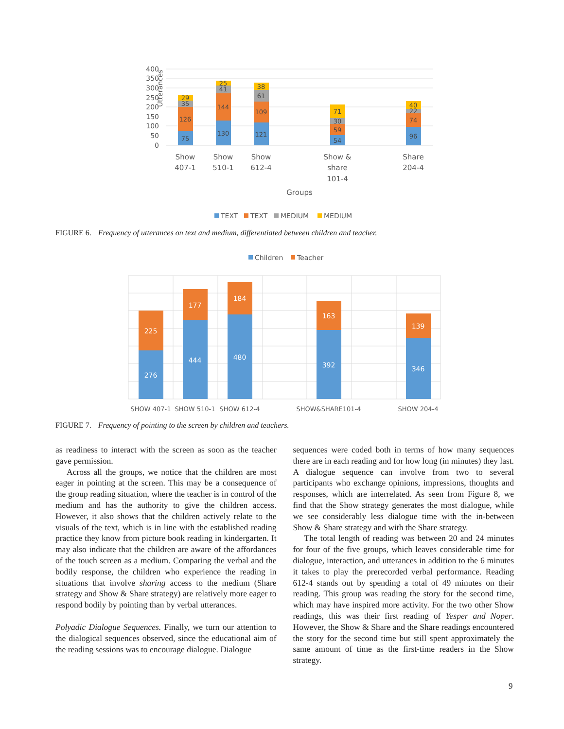400
350
300
250
200
150
100
50
0
Utterances
75
126
35
29
130
144
41
25
121
109
61
38
54
59
30
71
96
74
22
40
Show
407-1
Show
510-1
Show
612-4
Show &
share
101-4
Share
204-4
Groups
TEXT
TEXT
MEDIUM
MEDIUM
FIGURE 6. Frequency of utterances on text and medium, differentiated between children and teacher.
Children
Teacher
276
225
444
177
480
184
392
163
346
139
SHOW 407-1
SHOW 510-1
SHOW 612-4
SHOW&SHARE101-4
SHOW 204-4
FIGURE 7. Frequency of pointing to the screen by children and teachers.
as readiness to interact with the screen as soon as the teacher gave permission.
Across all the groups, we notice that the children are most eager in pointing at the screen. This may be a consequence of the group reading situation, where the teacher is in control of the medium and has the authority to give the children access. However, it also shows that the children actively relate to the visuals of the text, which is in line with the established reading practice they know from picture book reading in kindergarten. It may also indicate that the children are aware of the affordances of the touch screen as a medium. Comparing the verbal and the bodily response, the children who experience the reading in situations that involve sharing access to the medium (Share strategy and Show & Share strategy) are relatively more eager to respond bodily by pointing than by verbal utterances.
Polyadic Dialogue Sequences. Finally, we turn our attention to the dialogical sequences observed, since the educational aim of the reading sessions was to encourage dialogue. Dialogue
sequences were coded both in terms of how many sequences there are in each reading and for how long (in minutes) they last. A dialogue sequence can involve from two to several participants who exchange opinions, impressions, thoughts and responses, which are interrelated. As seen from Figure 8, we find that the Show strategy generates the most dialogue, while we see considerably less dialogue time with the in-between Show & Share strategy and with the Share strategy.
The total length of reading was between 20 and 24 minutes for four of the five groups, which leaves considerable time for dialogue, interaction, and utterances in addition to the 6 minutes it takes to play the prerecorded verbal performance. Reading 612-4 stands out by spending a total of 49 minutes on their reading. This group was reading the story for the second time, which may have inspired more activity. For the two other Show readings, this was their first reading of Yesper and Noper. However, the Show & Share and the Share readings encountered the story for the second time but still spent approximately the same amount of time as the first-time readers in the Show strategy.
9